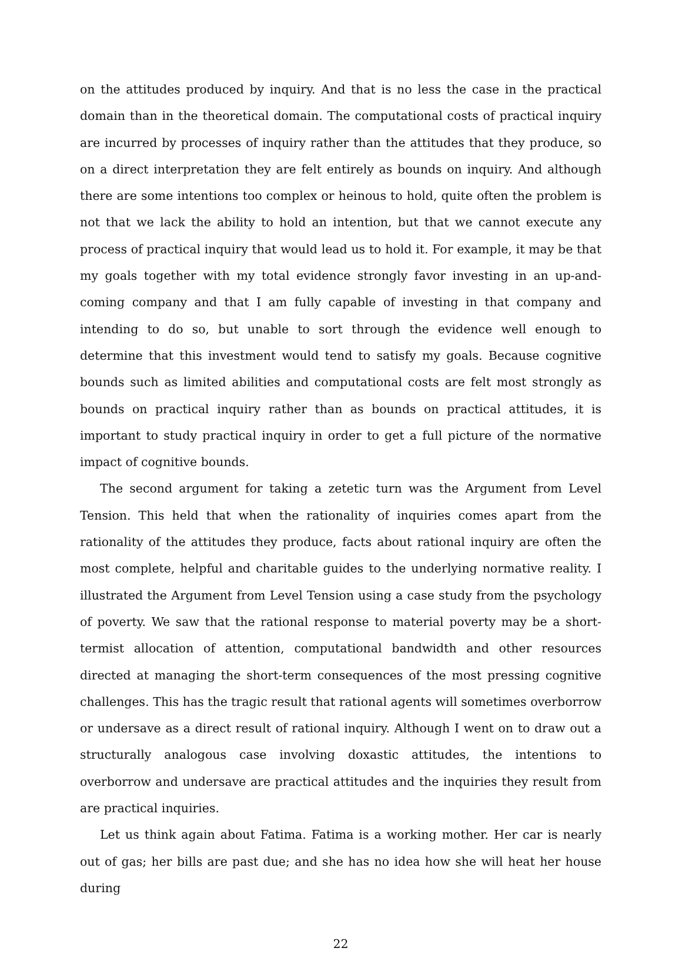on the attitudes produced by inquiry. And that is no less the case in the practical domain than in the theoretical domain. The computational costs of practical inquiry are incurred by processes of inquiry rather than the attitudes that they produce, so on a direct interpretation they are felt entirely as bounds on inquiry. And although there are some intentions too complex or heinous to hold, quite often the problem is not that we lack the ability to hold an intention, but that we cannot execute any process of practical inquiry that would lead us to hold it. For example, it may be that my goals together with my total evidence strongly favor investing in an up-and-coming company and that I am fully capable of investing in that company and intending to do so, but unable to sort through the evidence well enough to determine that this investment would tend to satisfy my goals. Because cognitive bounds such as limited abilities and computational costs are felt most strongly as bounds on practical inquiry rather than as bounds on practical attitudes, it is important to study practical inquiry in order to get a full picture of the normative impact of cognitive bounds.
The second argument for taking a zetetic turn was the Argument from Level Tension. This held that when the rationality of inquiries comes apart from the rationality of the attitudes they produce, facts about rational inquiry are often the most complete, helpful and charitable guides to the underlying normative reality. I illustrated the Argument from Level Tension using a case study from the psychology of poverty. We saw that the rational response to material poverty may be a short-termist allocation of attention, computational bandwidth and other resources directed at managing the short-term consequences of the most pressing cognitive challenges. This has the tragic result that rational agents will sometimes overborrow or undersave as a direct result of rational inquiry. Although I went on to draw out a structurally analogous case involving doxastic attitudes, the intentions to overborrow and undersave are practical attitudes and the inquiries they result from are practical inquiries.
Let us think again about Fatima. Fatima is a working mother. Her car is nearly out of gas; her bills are past due; and she has no idea how she will heat her house during
22